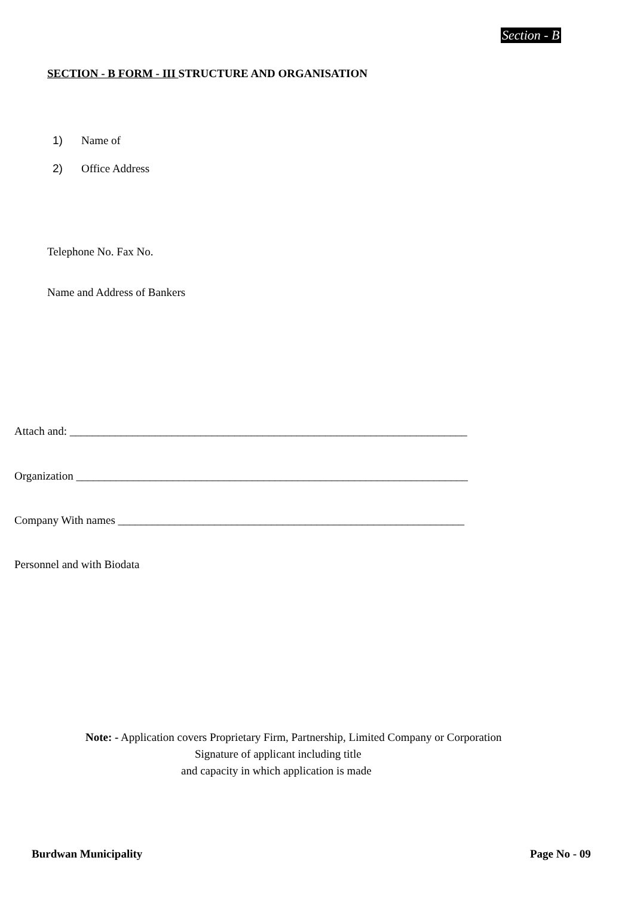Section - B
SECTION - B FORM - III STRUCTURE AND ORGANISATION
1) Name of
2) Office Address
Telephone No. Fax No.
Name and Address of Bankers
Attach and: ______________________________________________________________________
Organization _____________________________________________________________________
Company With names _____________________________________________________________
Personnel and with Biodata
Note: - Application covers Proprietary Firm, Partnership, Limited Company or Corporation
Signature of applicant including title
and capacity in which application is made
Burdwan Municipality Page No - 09